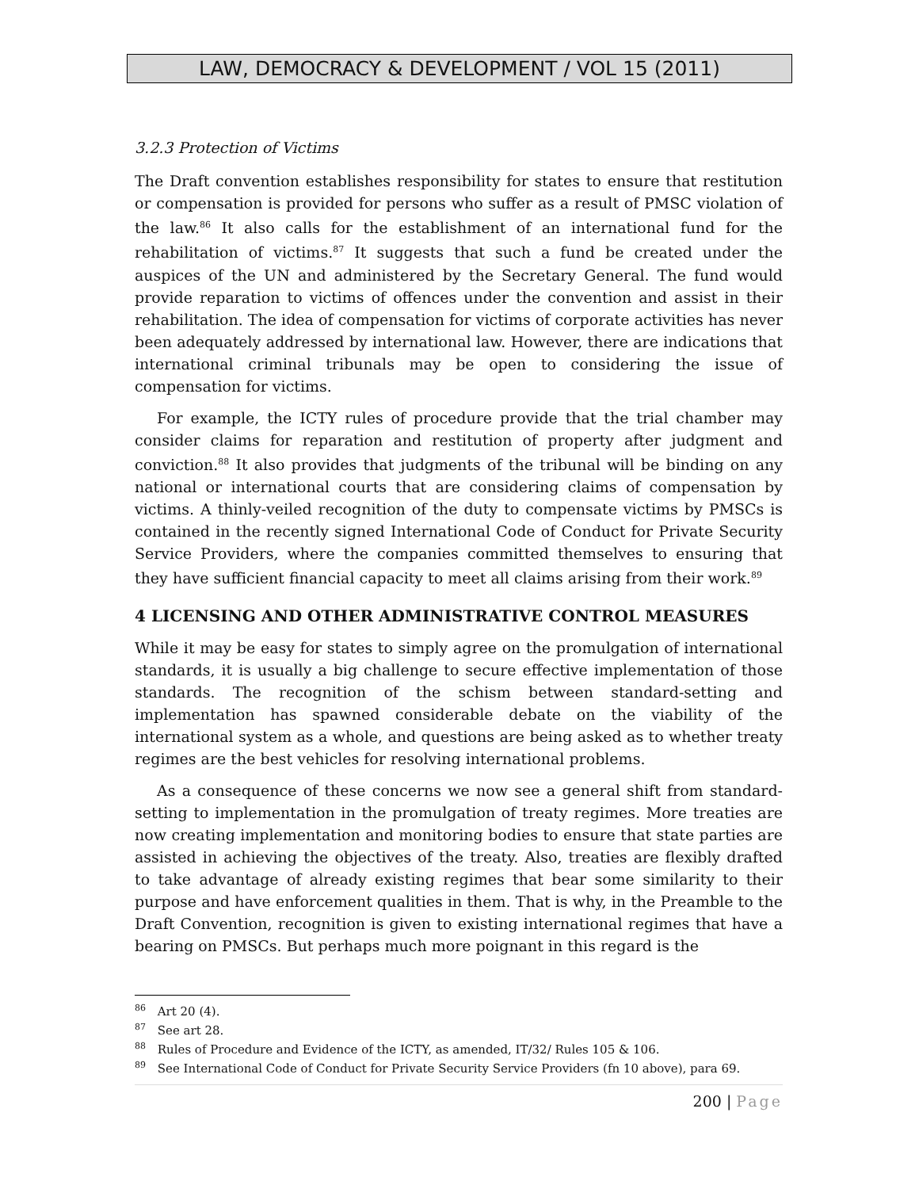LAW, DEMOCRACY & DEVELOPMENT / VOL 15 (2011)
3.2.3 Protection of Victims
The Draft convention establishes responsibility for states to ensure that restitution or compensation is provided for persons who suffer as a result of PMSC violation of the law.<sup>86</sup> It also calls for the establishment of an international fund for the rehabilitation of victims.<sup>87</sup> It suggests that such a fund be created under the auspices of the UN and administered by the Secretary General. The fund would provide reparation to victims of offences under the convention and assist in their rehabilitation. The idea of compensation for victims of corporate activities has never been adequately addressed by international law. However, there are indications that international criminal tribunals may be open to considering the issue of compensation for victims.
For example, the ICTY rules of procedure provide that the trial chamber may consider claims for reparation and restitution of property after judgment and conviction.<sup>88</sup> It also provides that judgments of the tribunal will be binding on any national or international courts that are considering claims of compensation by victims. A thinly-veiled recognition of the duty to compensate victims by PMSCs is contained in the recently signed International Code of Conduct for Private Security Service Providers, where the companies committed themselves to ensuring that they have sufficient financial capacity to meet all claims arising from their work.<sup>89</sup>
4 LICENSING AND OTHER ADMINISTRATIVE CONTROL MEASURES
While it may be easy for states to simply agree on the promulgation of international standards, it is usually a big challenge to secure effective implementation of those standards. The recognition of the schism between standard-setting and implementation has spawned considerable debate on the viability of the international system as a whole, and questions are being asked as to whether treaty regimes are the best vehicles for resolving international problems.
As a consequence of these concerns we now see a general shift from standard-setting to implementation in the promulgation of treaty regimes. More treaties are now creating implementation and monitoring bodies to ensure that state parties are assisted in achieving the objectives of the treaty. Also, treaties are flexibly drafted to take advantage of already existing regimes that bear some similarity to their purpose and have enforcement qualities in them. That is why, in the Preamble to the Draft Convention, recognition is given to existing international regimes that have a bearing on PMSCs. But perhaps much more poignant in this regard is the
<sup>86</sup> Art 20 (4).
<sup>87</sup> See art 28.
<sup>88</sup> Rules of Procedure and Evidence of the ICTY, as amended, IT/32/ Rules 105 & 106.
<sup>89</sup> See International Code of Conduct for Private Security Service Providers (fn 10 above), para 69.
200 | Page